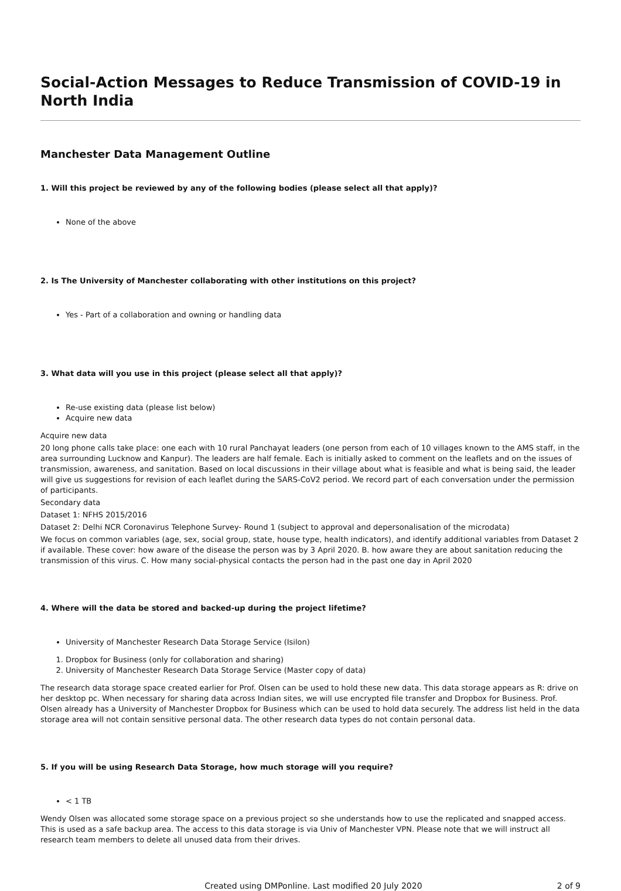Social-Action Messages to Reduce Transmission of COVID-19 in North India
Manchester Data Management Outline
1. Will this project be reviewed by any of the following bodies (please select all that apply)?
None of the above
2. Is The University of Manchester collaborating with other institutions on this project?
Yes - Part of a collaboration and owning or handling data
3. What data will you use in this project (please select all that apply)?
Re-use existing data (please list below)
Acquire new data
Acquire new data
20 long phone calls take place: one each with 10 rural Panchayat leaders (one person from each of 10 villages known to the AMS staff, in the area surrounding Lucknow and Kanpur). The leaders are half female. Each is initially asked to comment on the leaflets and on the issues of transmission, awareness, and sanitation. Based on local discussions in their village about what is feasible and what is being said, the leader will give us suggestions for revision of each leaflet during the SARS-CoV2 period. We record part of each conversation under the permission of participants.
Secondary data
Dataset 1: NFHS 2015/2016
Dataset 2: Delhi NCR Coronavirus Telephone Survey- Round 1 (subject to approval and depersonalisation of the microdata)
We focus on common variables (age, sex, social group, state, house type, health indicators), and identify additional variables from Dataset 2 if available. These cover: how aware of the disease the person was by 3 April 2020. B. how aware they are about sanitation reducing the transmission of this virus. C. How many social-physical contacts the person had in the past one day in April 2020
4. Where will the data be stored and backed-up during the project lifetime?
University of Manchester Research Data Storage Service (Isilon)
1. Dropbox for Business (only for collaboration and sharing)
2. University of Manchester Research Data Storage Service (Master copy of data)
The research data storage space created earlier for Prof. Olsen can be used to hold these new data. This data storage appears as R: drive on her desktop pc. When necessary for sharing data across Indian sites, we will use encrypted file transfer and Dropbox for Business. Prof. Olsen already has a University of Manchester Dropbox for Business which can be used to hold data securely. The address list held in the data storage area will not contain sensitive personal data. The other research data types do not contain personal data.
5. If you will be using Research Data Storage, how much storage will you require?
< 1 TB
Wendy Olsen was allocated some storage space on a previous project so she understands how to use the replicated and snapped access. This is used as a safe backup area. The access to this data storage is via Univ of Manchester VPN. Please note that we will instruct all research team members to delete all unused data from their drives.
Created using DMPonline. Last modified 20 July 2020 2 of 9